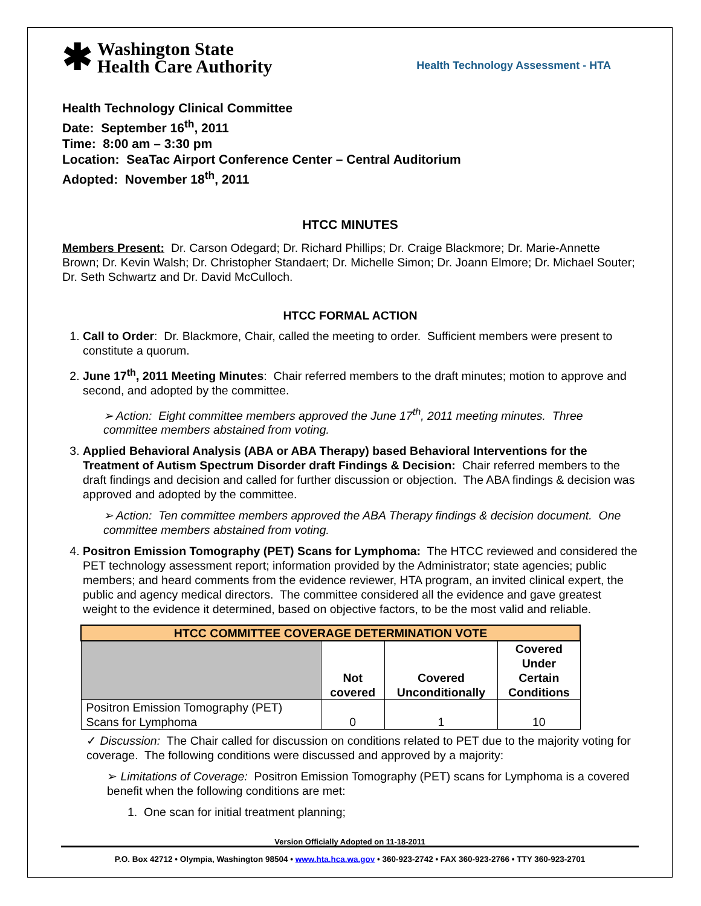✱
Washington State
Health Care Authority
Health Technology Assessment - HTA
Health Technology Clinical Committee
Date: September 16<sup>th</sup>, 2011
Time: 8:00 am – 3:30 pm
Location: SeaTac Airport Conference Center – Central Auditorium
Adopted: November 18<sup>th</sup>, 2011
HTCC MINUTES
Members Present: Dr. Carson Odegard; Dr. Richard Phillips; Dr. Craige Blackmore; Dr. Marie-Annette Brown; Dr. Kevin Walsh; Dr. Christopher Standaert; Dr. Michelle Simon; Dr. Joann Elmore; Dr. Michael Souter; Dr. Seth Schwartz and Dr. David McCulloch.
HTCC FORMAL ACTION
1. Call to Order: Dr. Blackmore, Chair, called the meeting to order. Sufficient members were present to constitute a quorum.
2. June 17<sup>th</sup>, 2011 Meeting Minutes: Chair referred members to the draft minutes; motion to approve and second, and adopted by the committee.
➢ Action: Eight committee members approved the June 17<sup>th</sup>, 2011 meeting minutes. Three committee members abstained from voting.
3. Applied Behavioral Analysis (ABA or ABA Therapy) based Behavioral Interventions for the Treatment of Autism Spectrum Disorder draft Findings & Decision: Chair referred members to the draft findings and decision and called for further discussion or objection. The ABA findings & decision was approved and adopted by the committee.
➢ Action: Ten committee members approved the ABA Therapy findings & decision document. One committee members abstained from voting.
4. Positron Emission Tomography (PET) Scans for Lymphoma: The HTCC reviewed and considered the PET technology assessment report; information provided by the Administrator; state agencies; public members; and heard comments from the evidence reviewer, HTA program, an invited clinical expert, the public and agency medical directors. The committee considered all the evidence and gave greatest weight to the evidence it determined, based on objective factors, to be the most valid and reliable.
| HTCC COMMITTEE COVERAGE DETERMINATION VOTE | | | |
| --- | --- | --- | --- |
| | Not covered | Covered Unconditionally | Covered Under Certain Conditions |
| Positron Emission Tomography (PET) Scans for Lymphoma | 0 | 1 | 10 |
✓ Discussion: The Chair called for discussion on conditions related to PET due to the majority voting for coverage. The following conditions were discussed and approved by a majority:
➢ Limitations of Coverage: Positron Emission Tomography (PET) scans for Lymphoma is a covered benefit when the following conditions are met:
1. One scan for initial treatment planning;
Version Officially Adopted on 11-18-2011
P.O. Box 42712 • Olympia, Washington 98504 • www.hta.hca.wa.gov • 360-923-2742 • FAX 360-923-2766 • TTY 360-923-2701